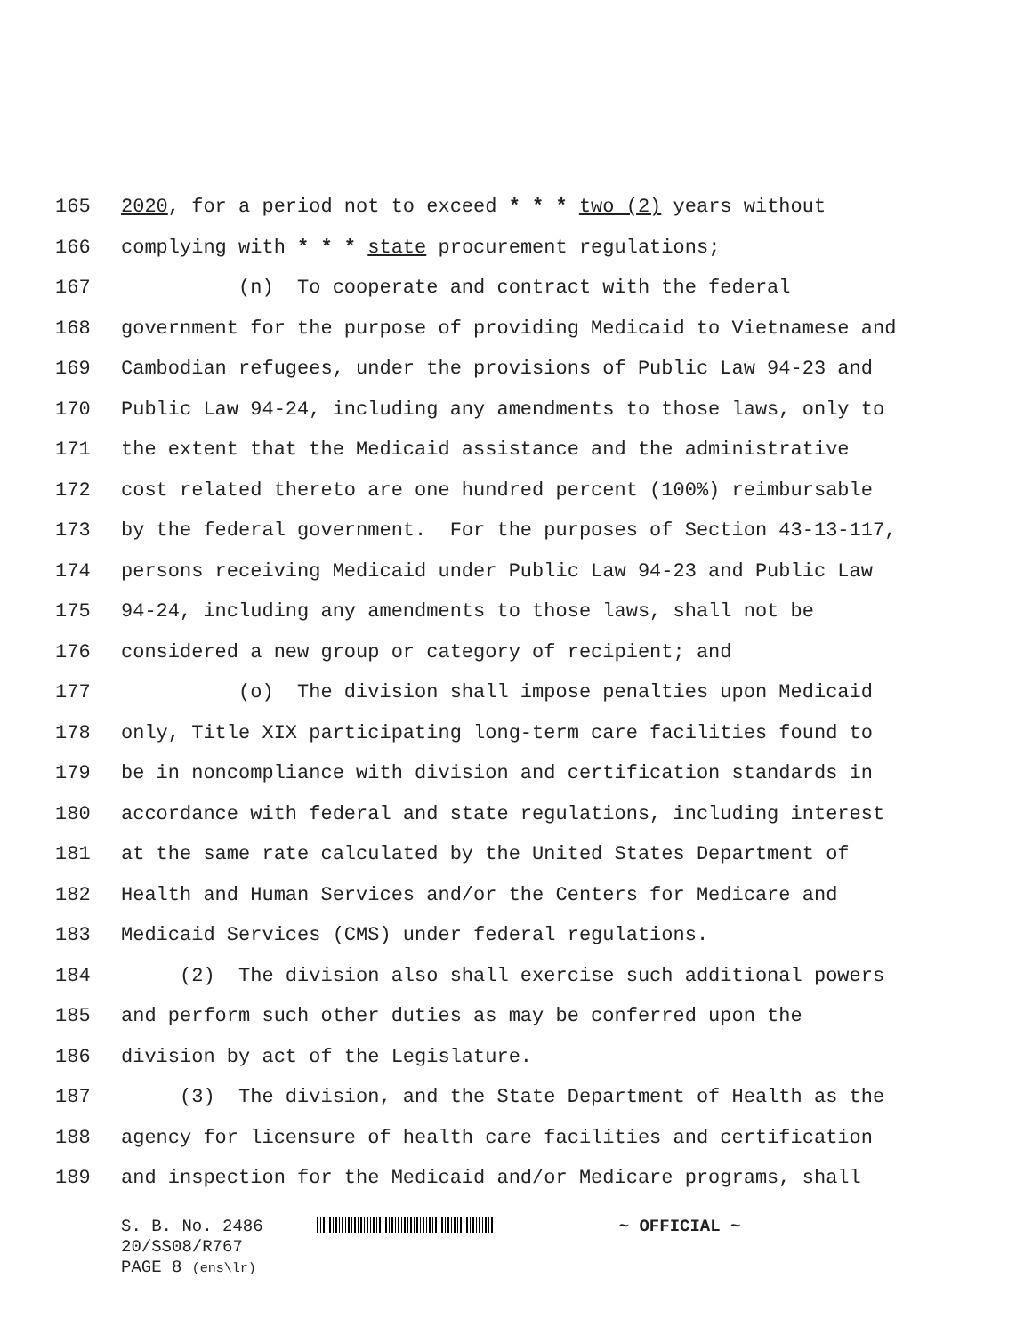165 2020, for a period not to exceed * * * two (2) years without
166 complying with * * * state procurement regulations;
167 (n) To cooperate and contract with the federal
168 government for the purpose of providing Medicaid to Vietnamese and
169 Cambodian refugees, under the provisions of Public Law 94-23 and
170 Public Law 94-24, including any amendments to those laws, only to
171 the extent that the Medicaid assistance and the administrative
172 cost related thereto are one hundred percent (100%) reimbursable
173 by the federal government. For the purposes of Section 43-13-117,
174 persons receiving Medicaid under Public Law 94-23 and Public Law
175 94-24, including any amendments to those laws, shall not be
176 considered a new group or category of recipient; and
177 (o) The division shall impose penalties upon Medicaid
178 only, Title XIX participating long-term care facilities found to
179 be in noncompliance with division and certification standards in
180 accordance with federal and state regulations, including interest
181 at the same rate calculated by the United States Department of
182 Health and Human Services and/or the Centers for Medicare and
183 Medicaid Services (CMS) under federal regulations.
184 (2) The division also shall exercise such additional powers
185 and perform such other duties as may be conferred upon the
186 division by act of the Legislature.
187 (3) The division, and the State Department of Health as the
188 agency for licensure of health care facilities and certification
189 and inspection for the Medicaid and/or Medicare programs, shall
S. B. No. 2486 ~ OFFICIAL ~
20/SS08/R767
PAGE 8 (ens\lr)